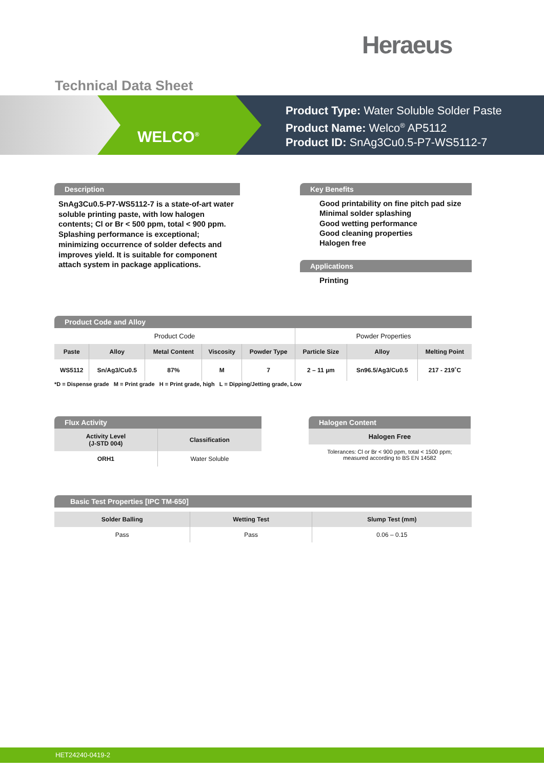Heraeus
Technical Data Sheet
WELCO<sup>®</sup>
Product Type: Water Soluble Solder Paste
Product Name: Welco<sup>®</sup> AP5112
Product ID: SnAg3Cu0.5-P7-WS5112-7
Description
SnAg3Cu0.5-P7-WS5112-7 is a state-of-art water soluble printing paste, with low halogen contents; Cl or Br < 500 ppm, total < 900 ppm. Splashing performance is exceptional; minimizing occurrence of solder defects and improves yield. It is suitable for component attach system in package applications.
Key Benefits
Good printability on fine pitch pad size
Minimal solder splashing
Good wetting performance
Good cleaning properties
Halogen free
Applications
Printing
Product Code and Alloy
| Product Code | | | | | Powder Properties | | |
| Paste | Alloy | Metal Content | Viscosity | Powder Type | Particle Size | Alloy | Melting Point |
| WS5112 | Sn/Ag3/Cu0.5 | 87% | M | 7 | 2 – 11 µm | Sn96.5/Ag3/Cu0.5 | 217 - 219˚C |
*D = Dispense grade M = Print grade H = Print grade, high L = Dipping/Jetting grade, Low
Flux Activity
| Activity Level (J-STD 004) | Classification |
| --- | --- |
| ORH1 | Water Soluble |
Halogen Content
| Halogen Free |
| --- |
| Tolerances: Cl or Br < 900 ppm, total < 1500 ppm; measured according to BS EN 14582 |
Basic Test Properties [IPC TM-650]
| Solder Balling | Wetting Test | Slump Test (mm) |
| --- | --- | --- |
| Pass | Pass | 0.06 – 0.15 |
HET24240-0419-2